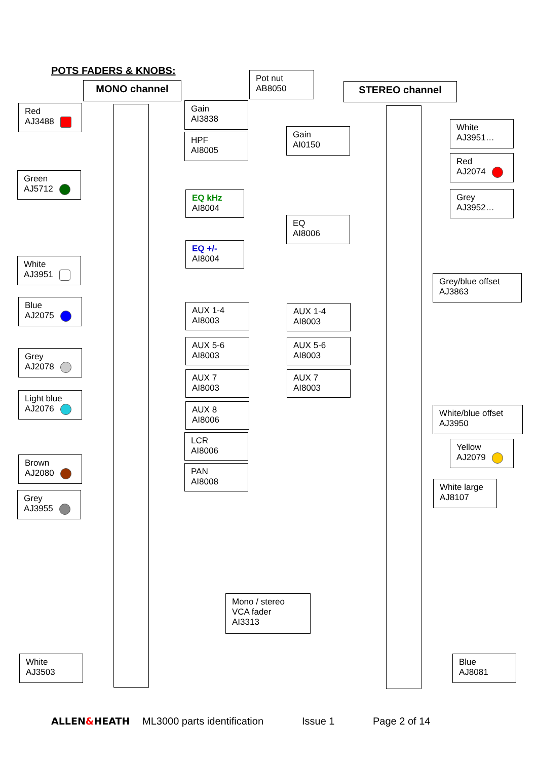POTS FADERS & KNOBS:
Pot nut
AB8050
MONO channel STEREO channel
Red
AJ3488
Gain
AI3838
HPF
AI8005
Green
AJ5712
EQ kHz
AI8004
EQ +/-
AI8004
White
AJ3951
Blue
AJ2075
AUX 1-4
AI8003
AUX 5-6
AI8003
Grey
AJ2078
AUX 7
AI8003
Light blue
AJ2076
AUX 8
AI8006
LCR
AI8006
Brown
AJ2080
PAN
AI8008
Grey
AJ3955
Gain
AI0150
White
AJ3951…
Red
AJ2074
Grey
AJ3952…
EQ
AI8006
Grey/blue offset
AJ3863
AUX 1-4
AI8003
AUX 5-6
AI8003
AUX 7
AI8003
White/blue offset
AJ3950
Yellow
AJ2079
White large
AJ8107
Mono / stereo
VCA fader
AI3313
White
AJ3503
Blue
AJ8081
ALLEN&HEATH ML3000 parts identification Issue 1 Page 2 of 14